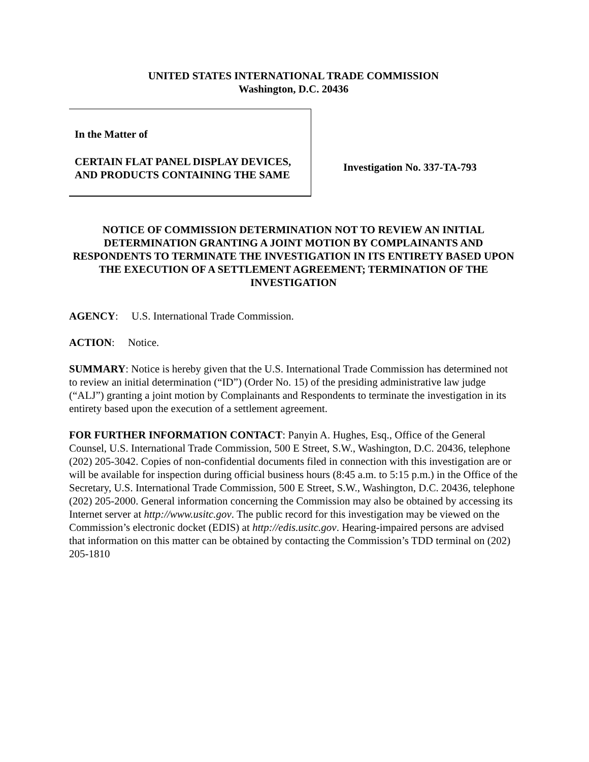UNITED STATES INTERNATIONAL TRADE COMMISSION
Washington, D.C. 20436
In the Matter of
CERTAIN FLAT PANEL DISPLAY DEVICES, AND PRODUCTS CONTAINING THE SAME
Investigation No. 337-TA-793
NOTICE OF COMMISSION DETERMINATION NOT TO REVIEW AN INITIAL DETERMINATION GRANTING A JOINT MOTION BY COMPLAINANTS AND RESPONDENTS TO TERMINATE THE INVESTIGATION IN ITS ENTIRETY BASED UPON THE EXECUTION OF A SETTLEMENT AGREEMENT; TERMINATION OF THE INVESTIGATION
AGENCY: U.S. International Trade Commission.
ACTION: Notice.
SUMMARY: Notice is hereby given that the U.S. International Trade Commission has determined not to review an initial determination (“ID”) (Order No. 15) of the presiding administrative law judge (“ALJ”) granting a joint motion by Complainants and Respondents to terminate the investigation in its entirety based upon the execution of a settlement agreement.
FOR FURTHER INFORMATION CONTACT: Panyin A. Hughes, Esq., Office of the General Counsel, U.S. International Trade Commission, 500 E Street, S.W., Washington, D.C. 20436, telephone (202) 205-3042. Copies of non-confidential documents filed in connection with this investigation are or will be available for inspection during official business hours (8:45 a.m. to 5:15 p.m.) in the Office of the Secretary, U.S. International Trade Commission, 500 E Street, S.W., Washington, D.C. 20436, telephone (202) 205-2000. General information concerning the Commission may also be obtained by accessing its Internet server at http://www.usitc.gov. The public record for this investigation may be viewed on the Commission’s electronic docket (EDIS) at http://edis.usitc.gov. Hearing-impaired persons are advised that information on this matter can be obtained by contacting the Commission’s TDD terminal on (202) 205-1810